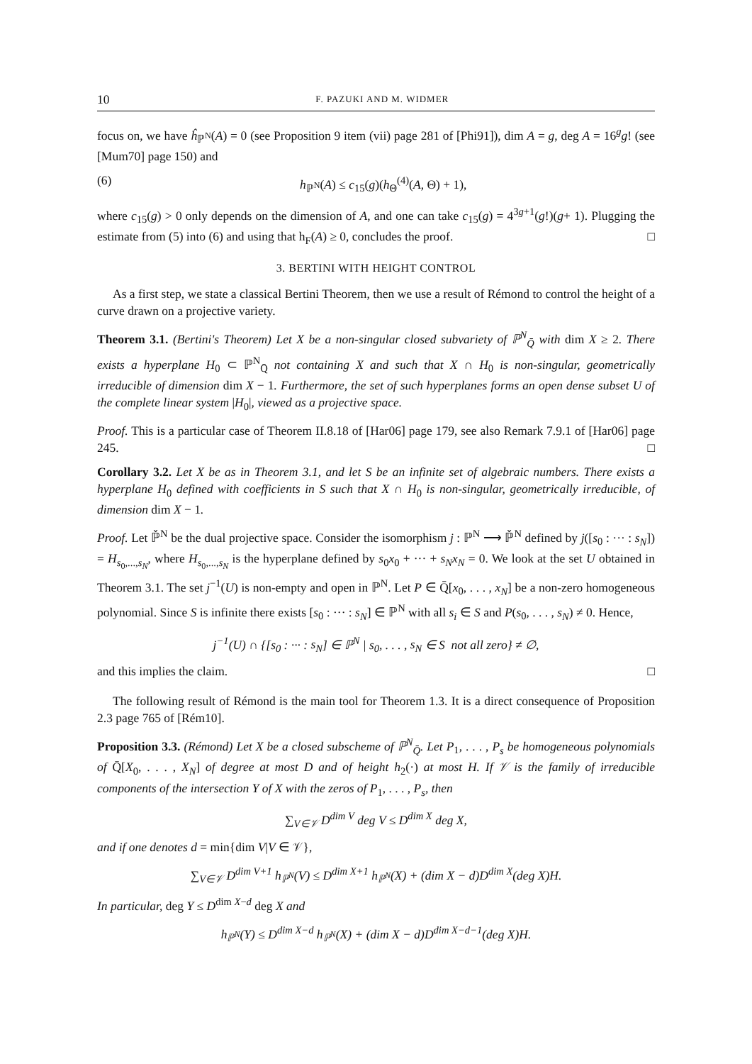10 F. PAZUKI AND M. WIDMER
focus on, we have ĥ<sub>ℙ<sup>N</sup></sub>(A) = 0 (see Proposition 9 item (vii) page 281 of [Phi91]), dim A = g, deg A = 16<sup>g</sup>g! (see [Mum70] page 150) and
(6) h<sub>ℙ<sup>N</sup></sub>(A) ≤ c<sub>15</sub>(g)(h<sub>Θ</sub><sup>(4)</sup>(A, Θ) + 1),
where c<sub>15</sub>(g) > 0 only depends on the dimension of A, and one can take c<sub>15</sub>(g) = 4<sup>3g+1</sup>(g!)(g+ 1). Plugging the estimate from (5) into (6) and using that h<sub>F</sub>(A) ≥ 0, concludes the proof. □
3. BERTINI WITH HEIGHT CONTROL
As a first step, we state a classical Bertini Theorem, then we use a result of Rémond to control the height of a curve drawn on a projective variety.
Theorem 3.1. (Bertini's Theorem) Let X be a non-singular closed subvariety of ℙ<sup>N</sup><sub>Q̄</sub> with dim X ≥ 2. There exists a hyperplane H<sub>0</sub> ⊂ ℙ<sup>N</sup><sub>Q̄</sub> not containing X and such that X ∩ H<sub>0</sub> is non-singular, geometrically irreducible of dimension dim X − 1. Furthermore, the set of such hyperplanes forms an open dense subset U of the complete linear system |H<sub>0</sub>|, viewed as a projective space.
Proof. This is a particular case of Theorem II.8.18 of [Har06] page 179, see also Remark 7.9.1 of [Har06] page 245. □
Corollary 3.2. Let X be as in Theorem 3.1, and let S be an infinite set of algebraic numbers. There exists a hyperplane H<sub>0</sub> defined with coefficients in S such that X ∩ H<sub>0</sub> is non-singular, geometrically irreducible, of dimension dim X − 1.
Proof. Let ℙ̌<sup>N</sup> be the dual projective space. Consider the isomorphism j : ℙ<sup>N</sup> ⟶ ℙ̌<sup>N</sup> defined by j([s<sub>0</sub> : ··· : s<sub>N</sub>]) = H<sub>s<sub>0</sub>,...,s<sub>N</sub></sub>, where H<sub>s<sub>0</sub>,...,s<sub>N</sub></sub> is the hyperplane defined by s<sub>0</sub>x<sub>0</sub> + ··· + s<sub>N</sub>x<sub>N</sub> = 0. We look at the set U obtained in Theorem 3.1. The set j<sup>−1</sup>(U) is non-empty and open in ℙ<sup>N</sup>. Let P ∈ Q̄[x<sub>0</sub>, . . . , x<sub>N</sub>] be a non-zero homogeneous polynomial. Since S is infinite there exists [s<sub>0</sub> : ··· : s<sub>N</sub>] ∈ ℙ<sup>N</sup> with all s<sub>i</sub> ∈ S and P(s<sub>0</sub>, . . . , s<sub>N</sub>) ≠ 0. Hence,
j<sup>−1</sup>(U) ∩ {[s<sub>0</sub> : ··· : s<sub>N</sub>] ∈ ℙ<sup>N</sup> | s<sub>0</sub>, . . . , s<sub>N</sub> ∈ S not all zero} ≠ ∅,
and this implies the claim. □
The following result of Rémond is the main tool for Theorem 1.3. It is a direct consequence of Proposition 2.3 page 765 of [Rém10].
Proposition 3.3. (Rémond) Let X be a closed subscheme of ℙ<sup>N</sup><sub>Q̄</sub>. Let P<sub>1</sub>, . . . , P<sub>s</sub> be homogeneous polynomials of Q̄[X<sub>0</sub>, . . . , X<sub>N</sub>] of degree at most D and of height h<sub>2</sub>(·) at most H. If 𝒱 is the family of irreducible components of the intersection Y of X with the zeros of P<sub>1</sub>, . . . , P<sub>s</sub>, then
∑<sub>V∈𝒱</sub> D<sup>dim V</sup> deg V ≤ D<sup>dim X</sup> deg X,
and if one denotes d = min{dim V|V ∈ 𝒱},
∑<sub>V∈𝒱</sub> D<sup>dim V+1</sup> h<sub>ℙ<sup>N</sup></sub>(V) ≤ D<sup>dim X+1</sup> h<sub>ℙ<sup>N</sup></sub>(X) + (dim X − d)D<sup>dim X</sup>(deg X)H.
In particular, deg Y ≤ D<sup>dim X−d</sup> deg X and
h<sub>ℙ<sup>N</sup></sub>(Y) ≤ D<sup>dim X−d</sup> h<sub>ℙ<sup>N</sup></sub>(X) + (dim X − d)D<sup>dim X−d−1</sup>(deg X)H.